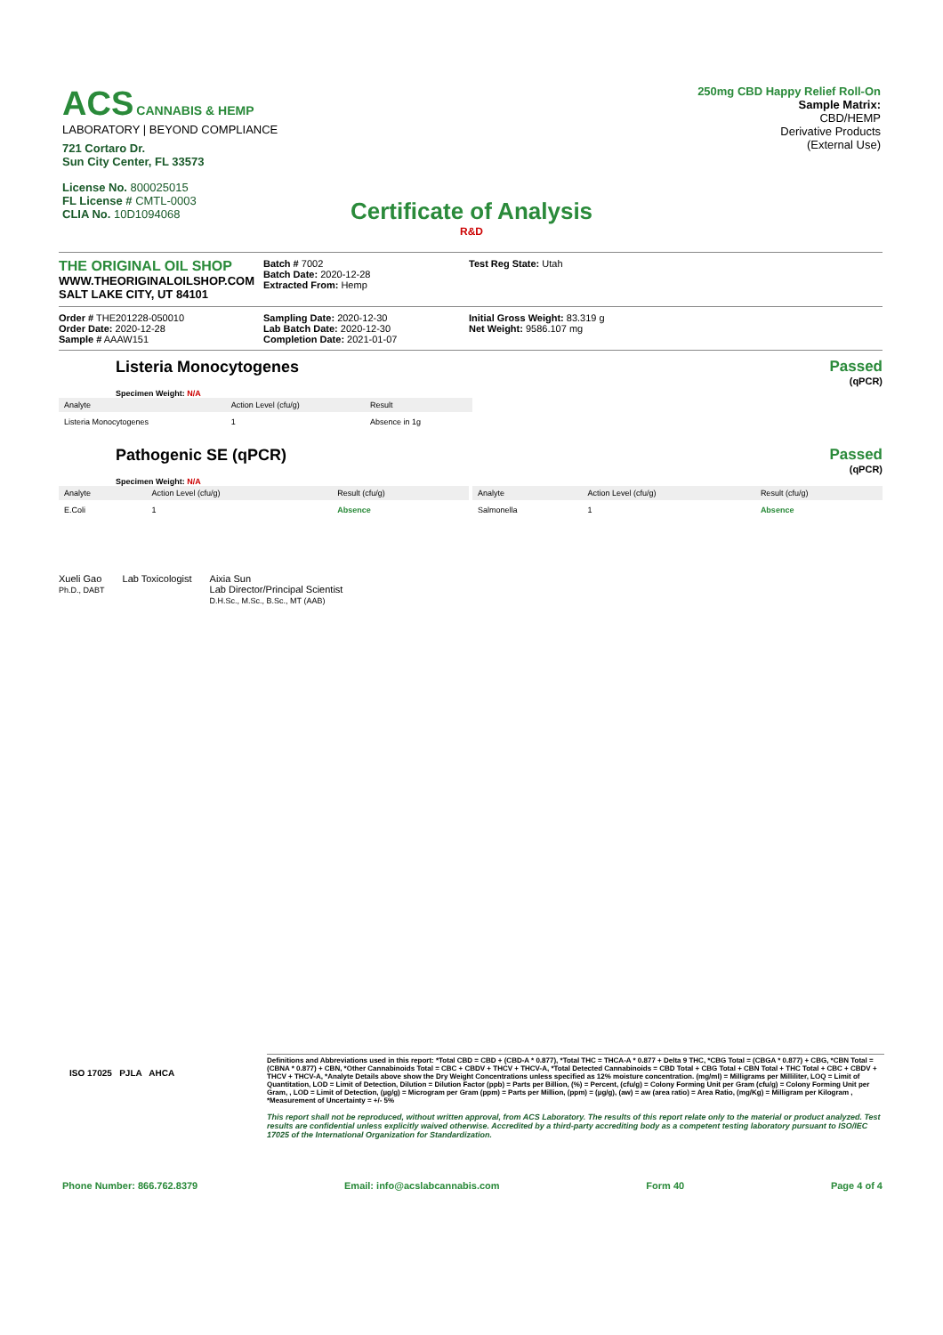ACS CANNABIS & HEMP
LABORATORY | BEYOND COMPLIANCE
721 Cortaro Dr.
Sun City Center, FL 33573
License No. 800025015
FL License # CMTL-0003
CLIA No. 10D1094068
250mg CBD Happy Relief Roll-On
Sample Matrix:
CBD/HEMP
Derivative Products
(External Use)
Certificate of Analysis
R&D
THE ORIGINAL OIL SHOP
WWW.THEORIGINALOILSHOP.COM
SALT LAKE CITY, UT 84101
Batch # 7002
Batch Date: 2020-12-28
Extracted From: Hemp
Test Reg State: Utah
Order # THE201228-050010
Order Date: 2020-12-28
Sample # AAAW151
Sampling Date: 2020-12-30
Lab Batch Date: 2020-12-30
Completion Date: 2021-01-07
Initial Gross Weight: 83.319 g
Net Weight: 9586.107 mg
Listeria Monocytogenes
Specimen Weight: N/A
Passed
(qPCR)
| Analyte | Action Level (cfu/g) | Result |
| --- | --- | --- |
| Listeria Monocytogenes | 1 | Absence in 1g |
Pathogenic SE (qPCR)
Specimen Weight: N/A
Passed
(qPCR)
| Analyte | Action Level (cfu/g) | Result (cfu/g) |
| --- | --- | --- |
| E.Coli | 1 | Absence |
| Analyte | Action Level (cfu/g) | Result (cfu/g) |
| --- | --- | --- |
| Salmonella | 1 | Absence |
Xueli Gao
Ph.D., DABT
Lab Toxicologist Aixia Sun
Lab Director/Principal Scientist
D.H.Sc., M.Sc., B.Sc., MT (AAB)
Definitions and Abbreviations used in this report: *Total CBD = CBD + (CBD-A * 0.877), *Total THC = THCA-A * 0.877 + Delta 9 THC, *CBG Total = (CBGA * 0.877) + CBG, *CBN Total = (CBNA * 0.877) + CBN, *Other Cannabinoids Total = CBC + CBDV + THCV + THCV-A, *Total Detected Cannabinoids = CBD Total + CBG Total + CBN Total + THC Total + CBC + CBDV + THCV + THCV-A, *Analyte Details above show the Dry Weight Concentrations unless specified as 12% moisture concentration. (mg/ml) = Milligrams per Milliliter, LOQ = Limit of Quantitation, LOD = Limit of Detection, Dilution = Dilution Factor (ppb) = Parts per Billion, (%) = Percent, (cfu/g) = Colony Forming Unit per Gram (cfu/g) = Colony Forming Unit per Gram, , LOD = Limit of Detection, (µg/g) = Microgram per Gram (ppm) = Parts per Million, (ppm) = (µg/g), (aw) = aw (area ratio) = Area Ratio, (mg/Kg) = Milligram per Kilogram , *Measurement of Uncertainty = +/- 5%
This report shall not be reproduced, without written approval, from ACS Laboratory. The results of this report relate only to the material or product analyzed. Test results are confidential unless explicitly waived otherwise. Accredited by a third-party accrediting body as a competent testing laboratory pursuant to ISO/IEC 17025 of the International Organization for Standardization.
ISO 17025 PJLA AHCA
Phone Number: 866.762.8379 Email: info@acslabcannabis.com Form 40 Page 4 of 4